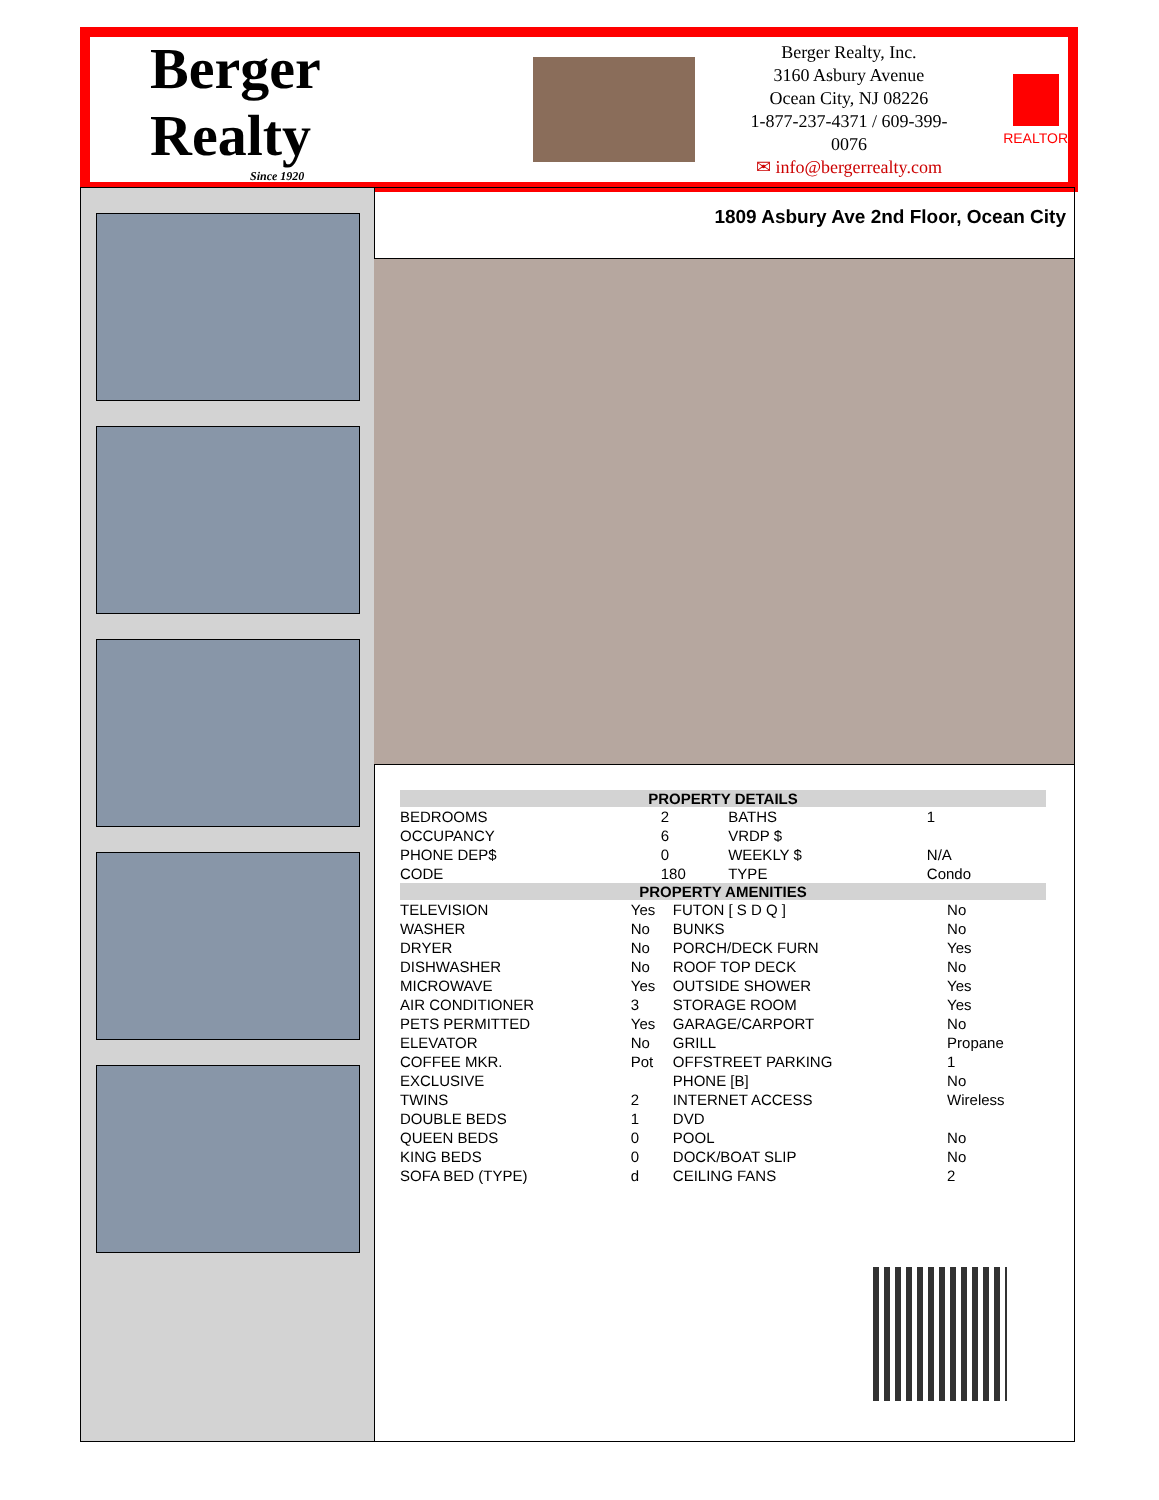Berger Realty
Since 1920
Berger Realty, Inc.
3160 Asbury Avenue
Ocean City, NJ 08226
1-877-237-4371 / 609-399-0076
✉ info@bergerrealty.com
REALTOR
1809 Asbury Ave 2nd Floor, Ocean City
| PROPERTY DETAILS | | | |
| --- | --- | --- | --- |
| BEDROOMS | 2 | BATHS | 1 |
| OCCUPANCY | 6 | VRDP $ | |
| PHONE DEP$ | 0 | WEEKLY $ | N/A |
| CODE | 180 | TYPE | Condo |
| PROPERTY AMENITIES | | | |
| --- | --- | --- | --- |
| TELEVISION | Yes | FUTON [ S D Q ] | No |
| WASHER | No | BUNKS | No |
| DRYER | No | PORCH/DECK FURN | Yes |
| DISHWASHER | No | ROOF TOP DECK | No |
| MICROWAVE | Yes | OUTSIDE SHOWER | Yes |
| AIR CONDITIONER | 3 | STORAGE ROOM | Yes |
| PETS PERMITTED | Yes | GARAGE/CARPORT | No |
| ELEVATOR | No | GRILL | Propane |
| COFFEE MKR. | Pot | OFFSTREET PARKING | 1 |
| EXCLUSIVE | | PHONE [B] | No |
| TWINS | 2 | INTERNET ACCESS | Wireless |
| DOUBLE BEDS | 1 | DVD | |
| QUEEN BEDS | 0 | POOL | No |
| KING BEDS | 0 | DOCK/BOAT SLIP | No |
| SOFA BED (TYPE) | d | CEILING FANS | 2 |